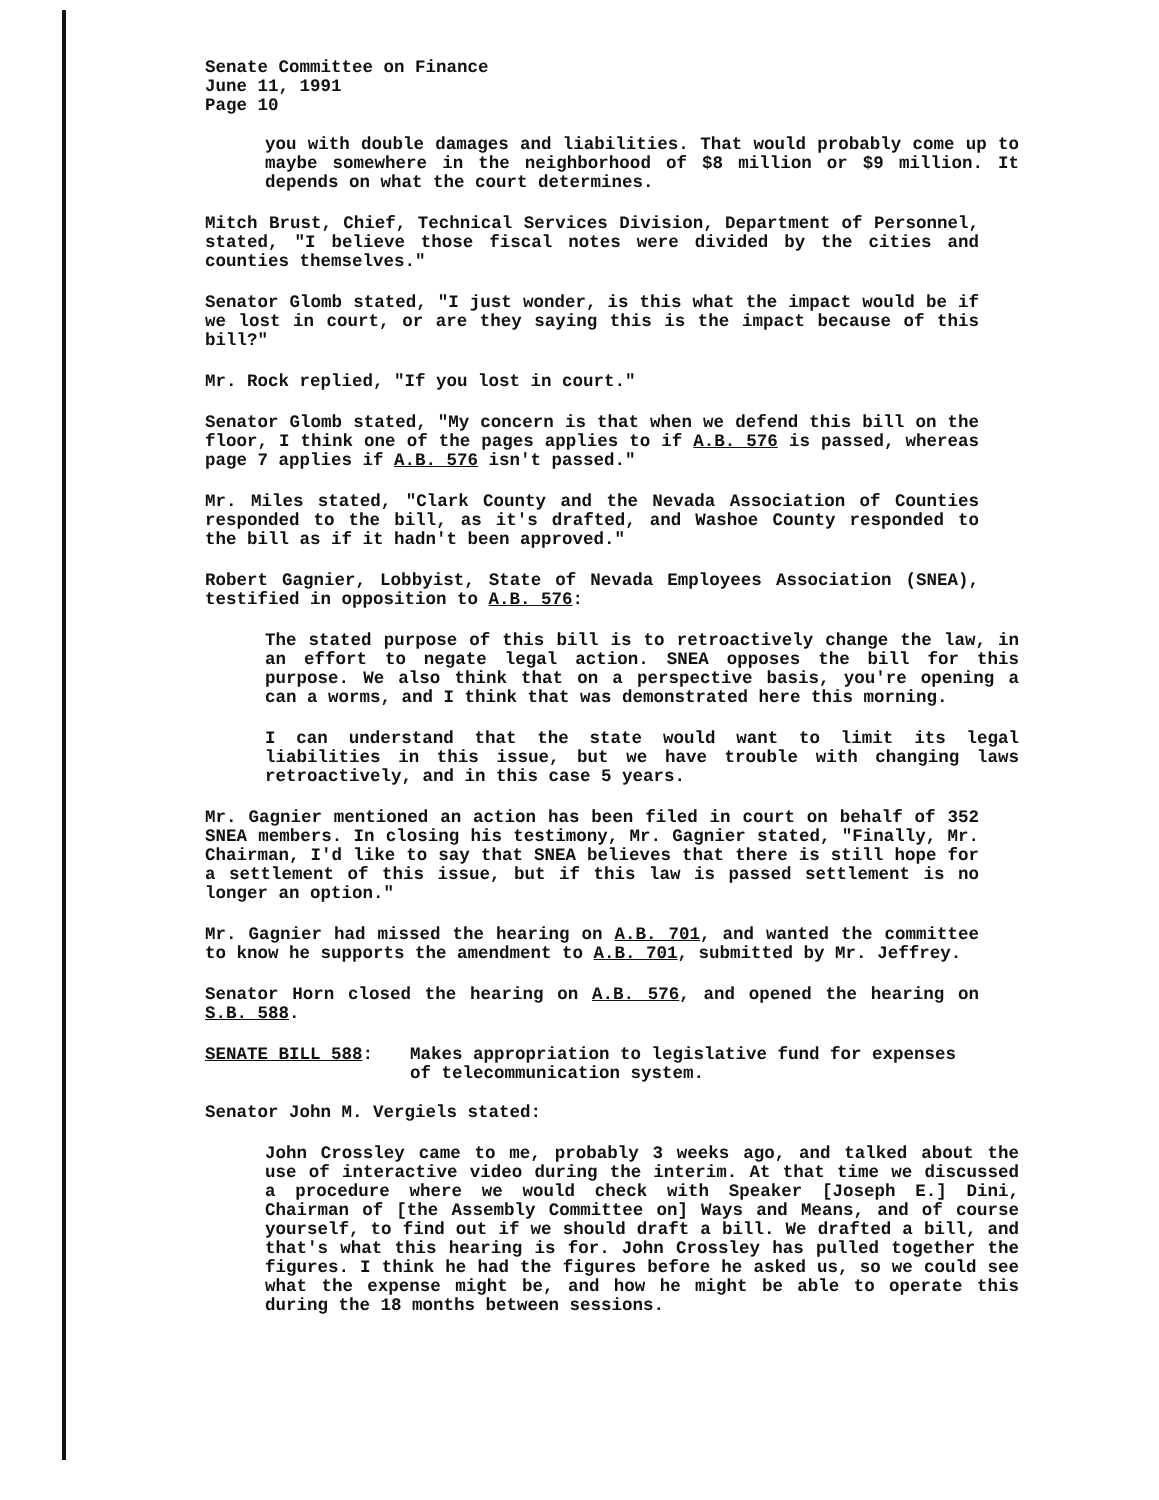Senate Committee on Finance
June 11, 1991
Page 10
you with double damages and liabilities. That would probably come up to maybe somewhere in the neighborhood of $8 million or $9 million. It depends on what the court determines.
Mitch Brust, Chief, Technical Services Division, Department of Personnel, stated, "I believe those fiscal notes were divided by the cities and counties themselves."
Senator Glomb stated, "I just wonder, is this what the impact would be if we lost in court, or are they saying this is the impact because of this bill?"
Mr. Rock replied, "If you lost in court."
Senator Glomb stated, "My concern is that when we defend this bill on the floor, I think one of the pages applies to if A.B. 576 is passed, whereas page 7 applies if A.B. 576 isn't passed."
Mr. Miles stated, "Clark County and the Nevada Association of Counties responded to the bill, as it's drafted, and Washoe County responded to the bill as if it hadn't been approved."
Robert Gagnier, Lobbyist, State of Nevada Employees Association (SNEA), testified in opposition to A.B. 576:
The stated purpose of this bill is to retroactively change the law, in an effort to negate legal action. SNEA opposes the bill for this purpose. We also think that on a perspective basis, you're opening a can a worms, and I think that was demonstrated here this morning.
I can understand that the state would want to limit its legal liabilities in this issue, but we have trouble with changing laws retroactively, and in this case 5 years.
Mr. Gagnier mentioned an action has been filed in court on behalf of 352 SNEA members. In closing his testimony, Mr. Gagnier stated, "Finally, Mr. Chairman, I'd like to say that SNEA believes that there is still hope for a settlement of this issue, but if this law is passed settlement is no longer an option."
Mr. Gagnier had missed the hearing on A.B. 701, and wanted the committee to know he supports the amendment to A.B. 701, submitted by Mr. Jeffrey.
Senator Horn closed the hearing on A.B. 576, and opened the hearing on S.B. 588.
SENATE BILL 588: Makes appropriation to legislative fund for expenses of telecommunication system.
Senator John M. Vergiels stated:
John Crossley came to me, probably 3 weeks ago, and talked about the use of interactive video during the interim. At that time we discussed a procedure where we would check with Speaker [Joseph E.] Dini, Chairman of [the Assembly Committee on] Ways and Means, and of course yourself, to find out if we should draft a bill. We drafted a bill, and that's what this hearing is for. John Crossley has pulled together the figures. I think he had the figures before he asked us, so we could see what the expense might be, and how he might be able to operate this during the 18 months between sessions.